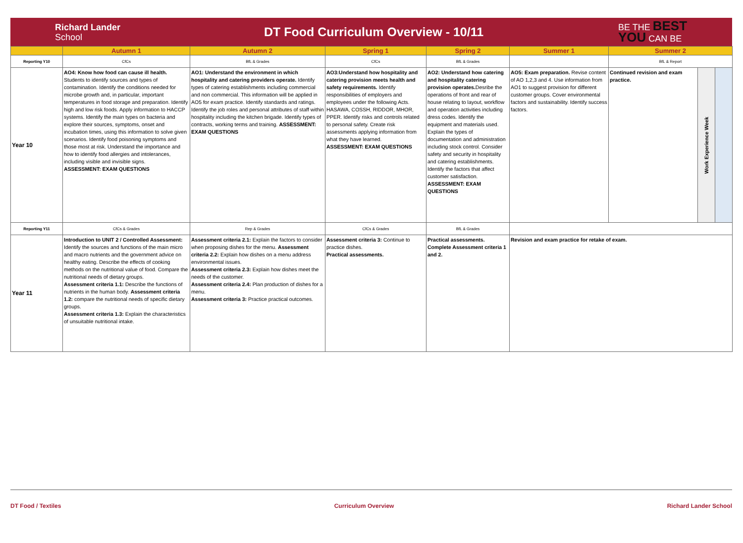Richard Lander
School
DT Food Curriculum Overview - 10/11
BE THE BEST
YOU CAN BE
| | Autumn 1 | Autumn 2 | Spring 1 | Spring 2 | Summer 1 | Summer 2 | | |
| --- | --- | --- | --- | --- | --- | --- | --- | --- |
| Reporting Y10 | CfCs | BfL & Grades | CfCs | BfL & Grades | | BfL & Report | | |
| Year 10 | AO4: Know how food can cause ill health. Students to identify sources and types of contamination. Identify the conditions needed for microbe growth and, in particular, important temperatures in food storage and preparation. Identify high and low risk foods. Apply information to HACCP systems. Identify the main types on bacteria and explore their sources, symptoms, onset and incubation times, using this information to solve given scenarios. Identify food poisoning symptoms and those most at risk. Understand the importance and how to identify food allergies and intolerances, including visible and invisible signs. ASSESSMENT: EXAM QUESTIONS | AO1: Understand the environment in which hospitality and catering providers operate. Identify types of catering establishments including commercial and non commercial. This information will be applied in AO5 for exam practice. Identify standards and ratings. Identify the job roles and personal attributes of staff within hospitality including the kitchen brigade. Identify types of contracts, working terms and training. ASSESSMENT: EXAM QUESTIONS | AO3:Understand how hospitality and catering provision meets health and safety requirements. Identify responsibilities of employers and employees under the following Acts. HASAWA, COSSH, RIDDOR, MHOR, PPER. Identify risks and controls related to personal safety. Create risk assessments applying information from what they have learned. ASSESSMENT: EXAM QUESTIONS | AO2: Understand how catering and hospitality catering provision operates. Desribe the operations of front and rear of house relating to layout, workflow and operation activities including dress codes. Identify the equipment and materials used. Explain the types of documentation and administration including stock control. Consider safety and security in hospitality and catering establishments. Identify the factors that affect customer satisfaction. ASSESSMENT: EXAM QUESTIONS | AO5: Exam preparation. Revise content of AO 1,2,3 and 4. Use information from AO1 to suggest provision for different customer groups. Cover environmental factors and sustainability. Identify success factors. | Continued revision and exam practice. | Work Experience Week | |
| Reporting Y11 | CfCs & Grades | Rep & Grades | CfCs & Grades | BfL & Grades | | | | |
| Year 11 | Introduction to UNIT 2 / Controlled Assessment: Identify the sources and functions of the main micro and macro nutrients and the government advice on healthy eating. Describe the effects of cooking methods on the nutritional value of food. Compare the nutritional needs of dietary groups. Assessment criteria 1.1: Describe the functions of nutrients in the human body. Assessment criteria 1.2: compare the nutritional needs of specific dietary groups. Assessment criteria 1.3: Explain the characteristics of unsuitable nutritional intake. | Assessment criteria 2.1: Explain the factors to consider when proposing dishes for the menu. Assessment criteria 2.2: Explain how dishes on a menu address environmental issues. Assessment criteria 2.3: Explain how dishes meet the needs of the customer. Assessment criteria 2.4: Plan production of dishes for a menu. Assessment criteria 3: Practice practical outcomes. | Assessment criteria 3: Continue to practice dishes. Practical assessments. | Practical assessments. Complete Assessment criteria 1 and 2. | Revision and exam practice for retake of exam. | | | |
DT Food / Textiles Curriculum Overview Richard Lander School